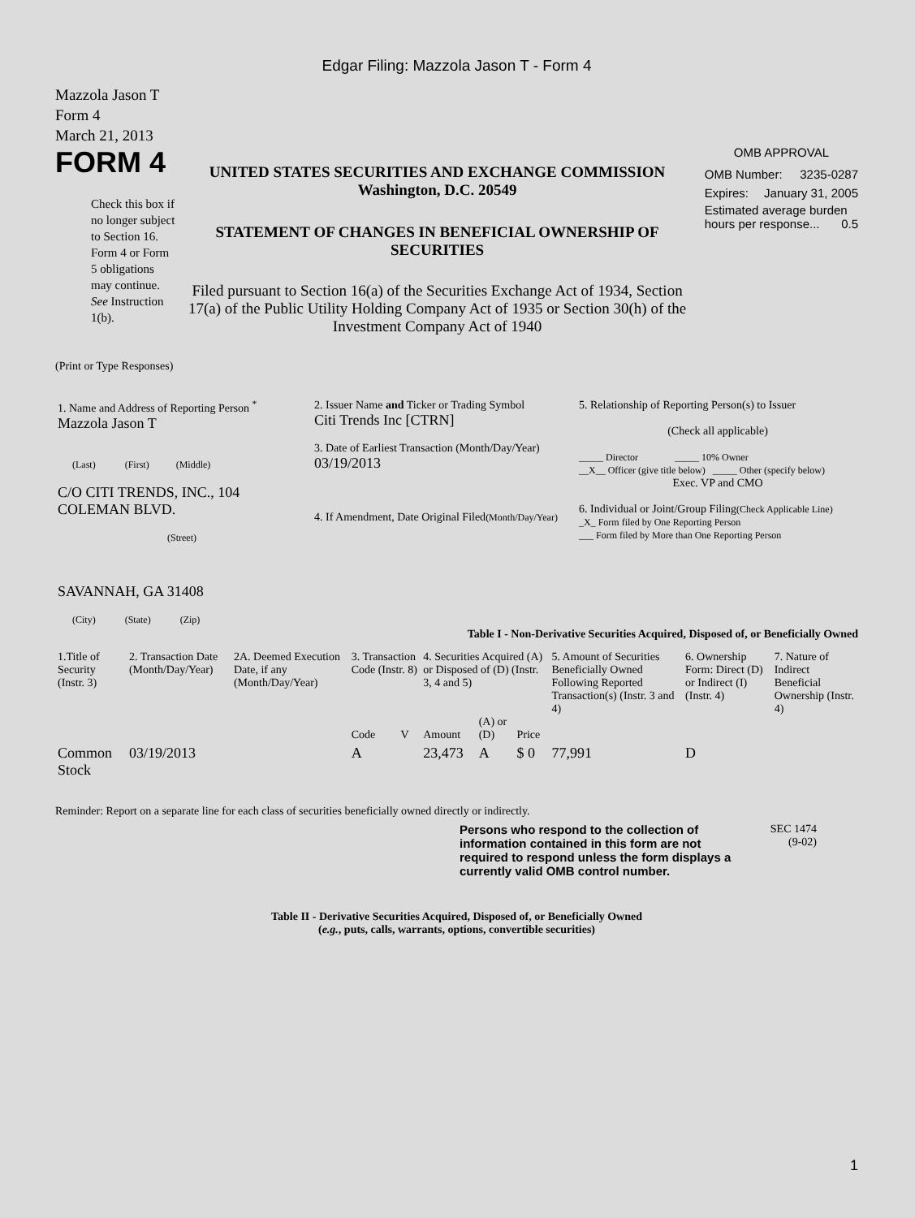Edgar Filing: Mazzola Jason T - Form 4
Mazzola Jason T
Form 4
March 21, 2013
FORM 4
Check this box if no longer subject to Section 16. Form 4 or Form 5 obligations may continue. See Instruction 1(b).
UNITED STATES SECURITIES AND EXCHANGE COMMISSION
Washington, D.C. 20549
STATEMENT OF CHANGES IN BENEFICIAL OWNERSHIP OF SECURITIES
Filed pursuant to Section 16(a) of the Securities Exchange Act of 1934, Section 17(a) of the Public Utility Holding Company Act of 1935 or Section 30(h) of the Investment Company Act of 1940
OMB APPROVAL
OMB Number: 3235-0287
Expires: January 31, 2005
Estimated average burden hours per response... 0.5
(Print or Type Responses)
| 1. Name and Address of Reporting Person <sup>*</sup> Mazzola Jason T (Last) (First) (Middle) C/O CITI TRENDS, INC., 104 COLEMAN BLVD. (Street) SAVANNAH, GA 31408 (City) (State) (Zip) | 2. Issuer Name and Ticker or Trading Symbol Citi Trends Inc [CTRN] 3. Date of Earliest Transaction (Month/Day/Year) 03/19/2013 4. If Amendment, Date Original Filed (Month/Day/Year) | 5. Relationship of Reporting Person(s) to Issuer (Check all applicable) _____ Director _____ 10% Owner __X__ Officer (give title below) _____ Other (specify below) Exec. VP and CMO 6. Individual or Joint/Group Filing (Check Applicable Line) _X_ Form filed by One Reporting Person ___ Form filed by More than One Reporting Person |
Table I - Non-Derivative Securities Acquired, Disposed of, or Beneficially Owned
| 1.Title of Security (Instr. 3) | 2. Transaction Date (Month/Day/Year) | 2A. Deemed Execution Date, if any (Month/Day/Year) | 3. Transaction Code (Instr. 8) | | 4. Securities Acquired (A) or Disposed of (D) (Instr. 3, 4 and 5) | | | 5. Amount of Securities Beneficially Owned Following Reported Transaction(s) (Instr. 3 and 4) | 6. Ownership Form: Direct (D) or Indirect (I) (Instr. 4) | 7. Nature of Indirect Beneficial Ownership (Instr. 4) |
| | | | Code | V | Amount | (A) or (D) | Price | | | |
| Common Stock | 03/19/2013 | | A | | 23,473 | A | $ 0 | 77,991 | D | |
Reminder: Report on a separate line for each class of securities beneficially owned directly or indirectly.
Persons who respond to the collection of information contained in this form are not required to respond unless the form displays a currently valid OMB control number.
SEC 1474
(9-02)
Table II - Derivative Securities Acquired, Disposed of, or Beneficially Owned
(e.g., puts, calls, warrants, options, convertible securities)
1